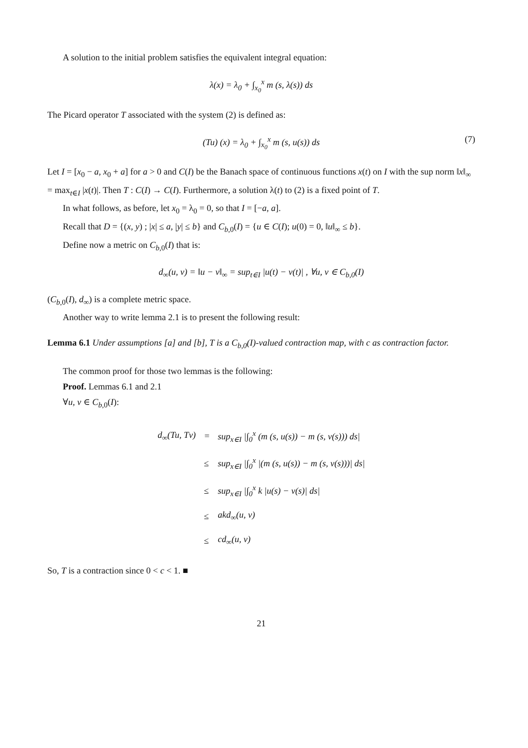A solution to the initial problem satisfies the equivalent integral equation:
λ(x) = λ<sub>0</sub> + ∫<sub>x<sub>0</sub></sub><sup>x</sup> m (s, λ(s)) ds
The Picard operator T associated with the system (2) is defined as:
(Tu) (x) = λ<sub>0</sub> + ∫<sub>x<sub>0</sub></sub><sup>x</sup> m (s, u(s)) ds (7)
Let I = [x<sub>0</sub> − a, x<sub>0</sub> + a] for a > 0 and C(I) be the Banach space of continuous functions x(t) on I with the sup norm ‖x‖<sub>∞</sub> = max<sub>t∈I</sub> |x(t)|. Then T : C(I) → C(I). Furthermore, a solution λ(t) to (2) is a fixed point of T.
In what follows, as before, let x<sub>0</sub> = λ<sub>0</sub> = 0, so that I = [−a, a].
Recall that D = {(x, y) ; |x| ≤ a, |y| ≤ b} and C<sub>b,0</sub>(I) = {u ∈ C(I); u(0) = 0, ‖u‖<sub>∞</sub> ≤ b}.
Define now a metric on C<sub>b,0</sub>(I) that is:
d<sub>∞</sub>(u, v) = ‖u − v‖<sub>∞</sub> = sup<sub>t∈I</sub> |u(t) − v(t)| , ∀u, v ∈ C<sub>b,0</sub>(I)
(C<sub>b,0</sub>(I), d<sub>∞</sub>) is a complete metric space.
Another way to write lemma 2.1 is to present the following result:
Lemma 6.1 Under assumptions [a] and [b], T is a C<sub>b,0</sub>(I)-valued contraction map, with c as contraction factor.
The common proof for those two lemmas is the following:
Proof. Lemmas 6.1 and 2.1
∀u, v ∈ C<sub>b,0</sub>(I):
| d<sub>∞</sub>(Tu, Tv) | = | sup<sub>x∈I</sub> /∫<sub>0</sub><sup>x</sup> (m (s, u(s)) − m (s, v(s))) ds/ |
| | ≤ | sup<sub>x∈I</sub> /∫<sub>0</sub><sup>x</sup> /(m (s, u(s)) − m (s, v(s)))/ ds/ |
| | ≤ | sup<sub>x∈I</sub> /∫<sub>0</sub><sup>x</sup> k /u(s) − v(s)/ ds/ |
| | ≤ | akd<sub>∞</sub>(u, v) |
| | ≤ | cd<sub>∞</sub>(u, v) |
So, T is a contraction since 0 < c < 1. ■
21